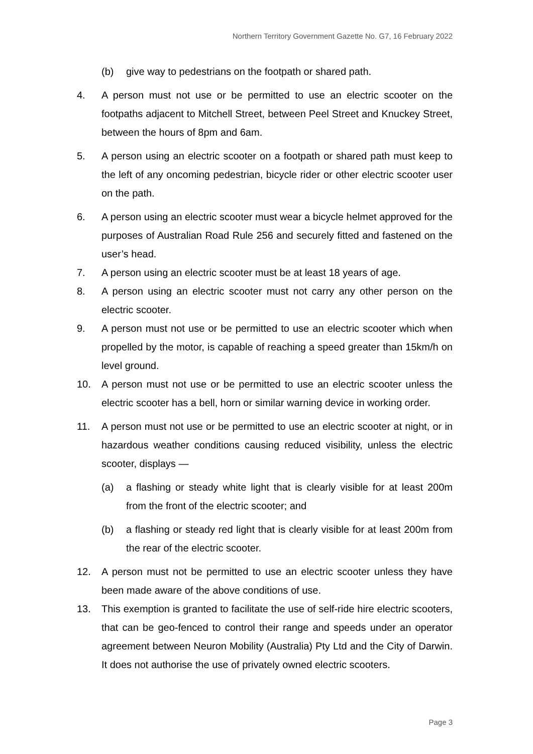Northern Territory Government Gazette No. G7, 16 February 2022
(b) give way to pedestrians on the footpath or shared path.
4. A person must not use or be permitted to use an electric scooter on the footpaths adjacent to Mitchell Street, between Peel Street and Knuckey Street, between the hours of 8pm and 6am.
5. A person using an electric scooter on a footpath or shared path must keep to the left of any oncoming pedestrian, bicycle rider or other electric scooter user on the path.
6. A person using an electric scooter must wear a bicycle helmet approved for the purposes of Australian Road Rule 256 and securely fitted and fastened on the user’s head.
7. A person using an electric scooter must be at least 18 years of age.
8. A person using an electric scooter must not carry any other person on the electric scooter.
9. A person must not use or be permitted to use an electric scooter which when propelled by the motor, is capable of reaching a speed greater than 15km/h on level ground.
10. A person must not use or be permitted to use an electric scooter unless the electric scooter has a bell, horn or similar warning device in working order.
11. A person must not use or be permitted to use an electric scooter at night, or in hazardous weather conditions causing reduced visibility, unless the electric scooter, displays —
(a) a flashing or steady white light that is clearly visible for at least 200m from the front of the electric scooter; and
(b) a flashing or steady red light that is clearly visible for at least 200m from the rear of the electric scooter.
12. A person must not be permitted to use an electric scooter unless they have been made aware of the above conditions of use.
13. This exemption is granted to facilitate the use of self-ride hire electric scooters, that can be geo-fenced to control their range and speeds under an operator agreement between Neuron Mobility (Australia) Pty Ltd and the City of Darwin. It does not authorise the use of privately owned electric scooters.
Page 3